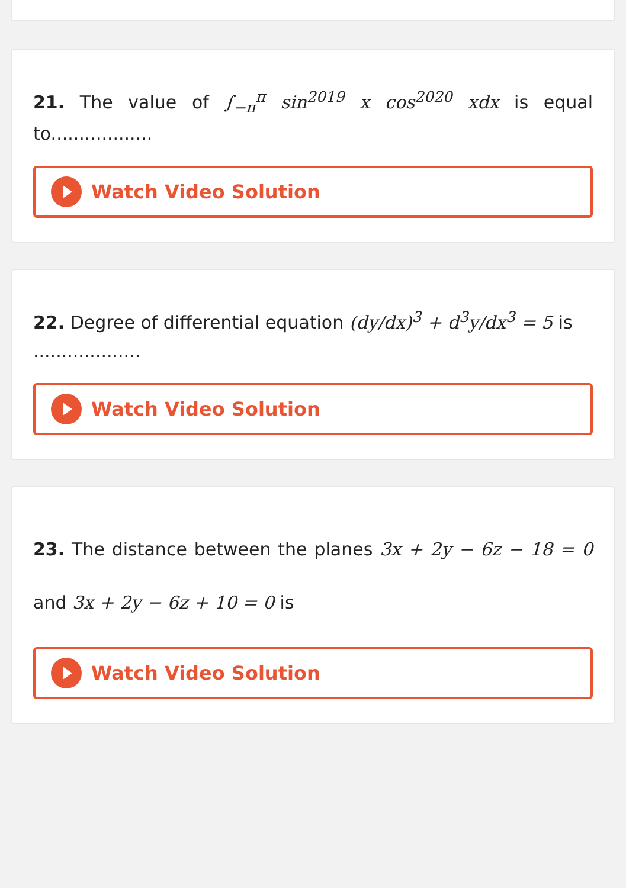21. The value of ∫<sub>−π</sub><sup>π</sup> sin<sup>2019</sup> x cos<sup>2020</sup> xdx is equal to..................
Watch Video Solution
22. Degree of differential equation (dy/dx)<sup>3</sup> + d<sup>3</sup>y/dx<sup>3</sup> = 5 is
...................
Watch Video Solution
23. The distance between the planes 3x + 2y − 6z − 18 = 0 and 3x + 2y − 6z + 10 = 0 is
Watch Video Solution